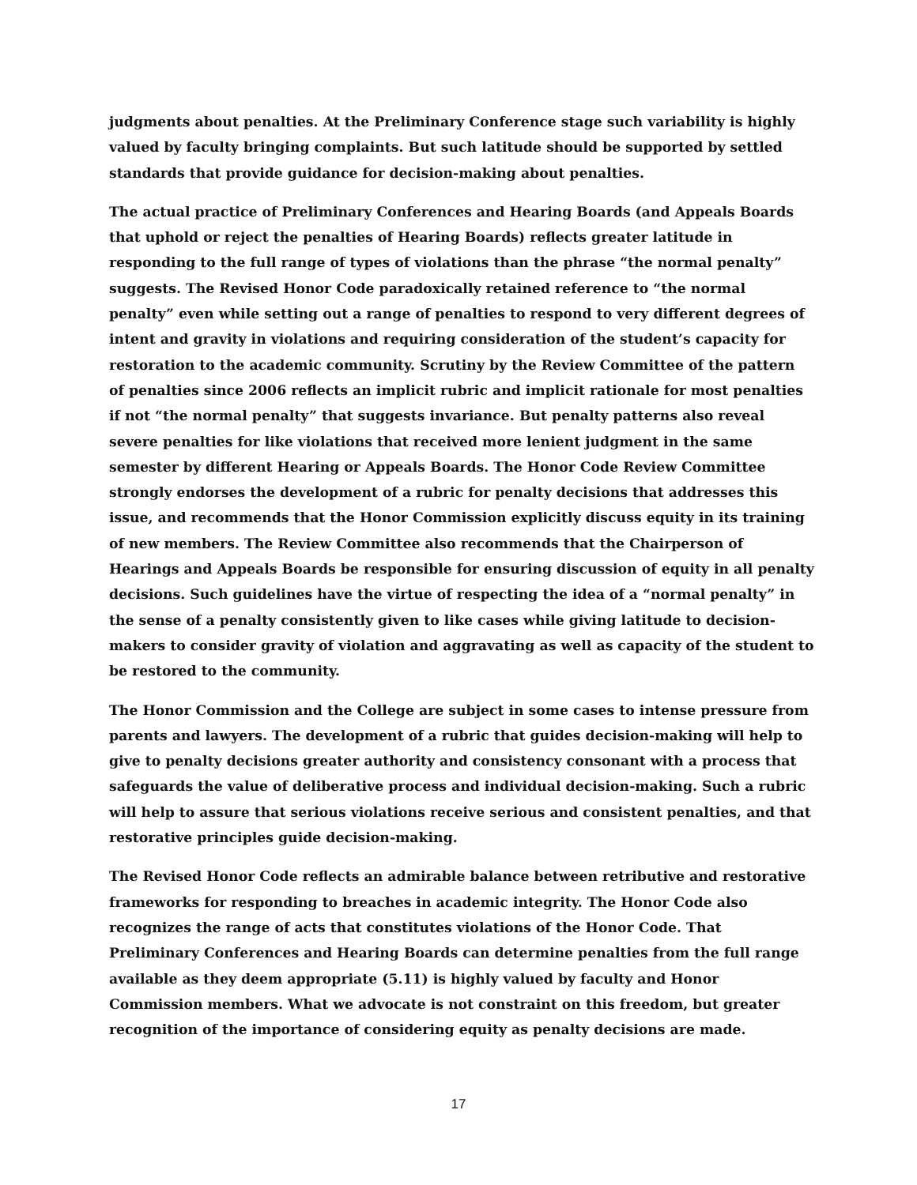judgments about penalties. At the Preliminary Conference stage such variability is highly valued by faculty bringing complaints. But such latitude should be supported by settled standards that provide guidance for decision-making about penalties.
The actual practice of Preliminary Conferences and Hearing Boards (and Appeals Boards that uphold or reject the penalties of Hearing Boards) reflects greater latitude in responding to the full range of types of violations than the phrase “the normal penalty” suggests. The Revised Honor Code paradoxically retained reference to “the normal penalty” even while setting out a range of penalties to respond to very different degrees of intent and gravity in violations and requiring consideration of the student’s capacity for restoration to the academic community. Scrutiny by the Review Committee of the pattern of penalties since 2006 reflects an implicit rubric and implicit rationale for most penalties if not “the normal penalty” that suggests invariance. But penalty patterns also reveal severe penalties for like violations that received more lenient judgment in the same semester by different Hearing or Appeals Boards. The Honor Code Review Committee strongly endorses the development of a rubric for penalty decisions that addresses this issue, and recommends that the Honor Commission explicitly discuss equity in its training of new members. The Review Committee also recommends that the Chairperson of Hearings and Appeals Boards be responsible for ensuring discussion of equity in all penalty decisions. Such guidelines have the virtue of respecting the idea of a “normal penalty” in the sense of a penalty consistently given to like cases while giving latitude to decision-makers to consider gravity of violation and aggravating as well as capacity of the student to be restored to the community.
The Honor Commission and the College are subject in some cases to intense pressure from parents and lawyers. The development of a rubric that guides decision-making will help to give to penalty decisions greater authority and consistency consonant with a process that safeguards the value of deliberative process and individual decision-making. Such a rubric will help to assure that serious violations receive serious and consistent penalties, and that restorative principles guide decision-making.
The Revised Honor Code reflects an admirable balance between retributive and restorative frameworks for responding to breaches in academic integrity. The Honor Code also recognizes the range of acts that constitutes violations of the Honor Code. That Preliminary Conferences and Hearing Boards can determine penalties from the full range available as they deem appropriate (5.11) is highly valued by faculty and Honor Commission members. What we advocate is not constraint on this freedom, but greater recognition of the importance of considering equity as penalty decisions are made.
17